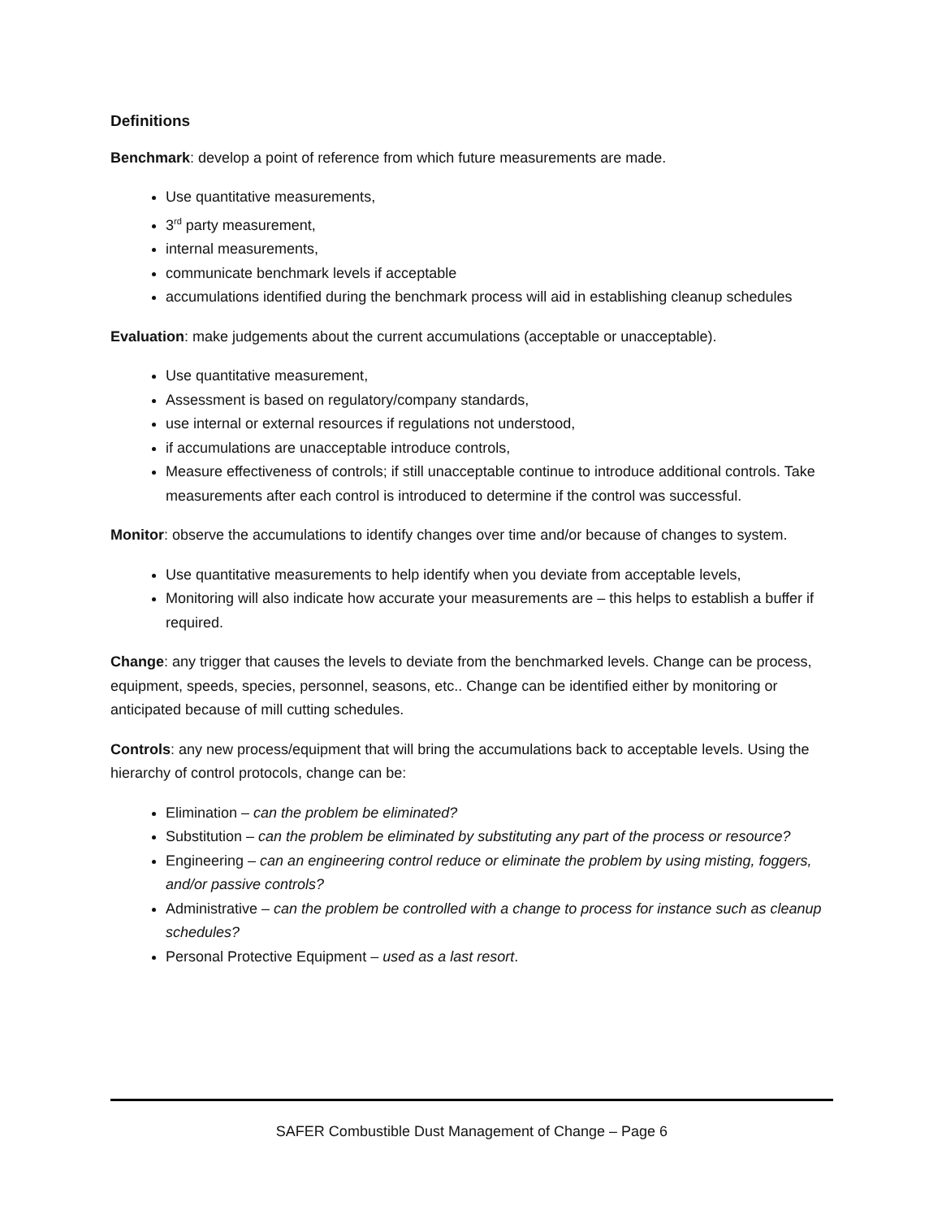Definitions
Benchmark: develop a point of reference from which future measurements are made.
Use quantitative measurements,
3<sup>rd</sup> party measurement,
internal measurements,
communicate benchmark levels if acceptable
accumulations identified during the benchmark process will aid in establishing cleanup schedules
Evaluation: make judgements about the current accumulations (acceptable or unacceptable).
Use quantitative measurement,
Assessment is based on regulatory/company standards,
use internal or external resources if regulations not understood,
if accumulations are unacceptable introduce controls,
Measure effectiveness of controls; if still unacceptable continue to introduce additional controls. Take measurements after each control is introduced to determine if the control was successful.
Monitor: observe the accumulations to identify changes over time and/or because of changes to system.
Use quantitative measurements to help identify when you deviate from acceptable levels,
Monitoring will also indicate how accurate your measurements are – this helps to establish a buffer if required.
Change: any trigger that causes the levels to deviate from the benchmarked levels. Change can be process, equipment, speeds, species, personnel, seasons, etc.. Change can be identified either by monitoring or anticipated because of mill cutting schedules.
Controls: any new process/equipment that will bring the accumulations back to acceptable levels. Using the hierarchy of control protocols, change can be:
Elimination – can the problem be eliminated?
Substitution – can the problem be eliminated by substituting any part of the process or resource?
Engineering – can an engineering control reduce or eliminate the problem by using misting, foggers, and/or passive controls?
Administrative – can the problem be controlled with a change to process for instance such as cleanup schedules?
Personal Protective Equipment – used as a last resort.
SAFER Combustible Dust Management of Change – Page 6